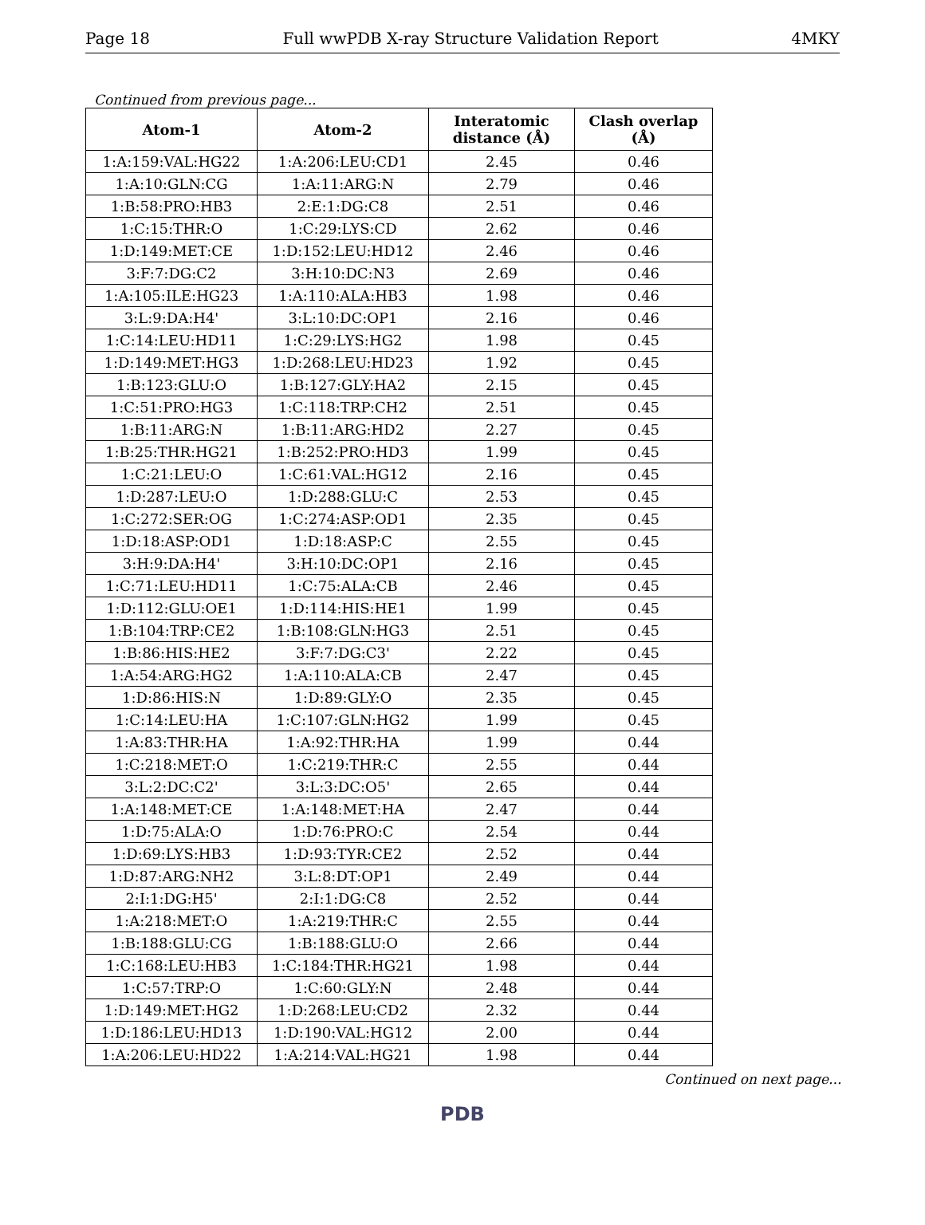Page 18 Full wwPDB X-ray Structure Validation Report 4MKY
Continued from previous page...
| Atom-1 | Atom-2 | Interatomic distance (Å) | Clash overlap (Å) |
| --- | --- | --- | --- |
| 1:A:159:VAL:HG22 | 1:A:206:LEU:CD1 | 2.45 | 0.46 |
| 1:A:10:GLN:CG | 1:A:11:ARG:N | 2.79 | 0.46 |
| 1:B:58:PRO:HB3 | 2:E:1:DG:C8 | 2.51 | 0.46 |
| 1:C:15:THR:O | 1:C:29:LYS:CD | 2.62 | 0.46 |
| 1:D:149:MET:CE | 1:D:152:LEU:HD12 | 2.46 | 0.46 |
| 3:F:7:DG:C2 | 3:H:10:DC:N3 | 2.69 | 0.46 |
| 1:A:105:ILE:HG23 | 1:A:110:ALA:HB3 | 1.98 | 0.46 |
| 3:L:9:DA:H4' | 3:L:10:DC:OP1 | 2.16 | 0.46 |
| 1:C:14:LEU:HD11 | 1:C:29:LYS:HG2 | 1.98 | 0.45 |
| 1:D:149:MET:HG3 | 1:D:268:LEU:HD23 | 1.92 | 0.45 |
| 1:B:123:GLU:O | 1:B:127:GLY:HA2 | 2.15 | 0.45 |
| 1:C:51:PRO:HG3 | 1:C:118:TRP:CH2 | 2.51 | 0.45 |
| 1:B:11:ARG:N | 1:B:11:ARG:HD2 | 2.27 | 0.45 |
| 1:B:25:THR:HG21 | 1:B:252:PRO:HD3 | 1.99 | 0.45 |
| 1:C:21:LEU:O | 1:C:61:VAL:HG12 | 2.16 | 0.45 |
| 1:D:287:LEU:O | 1:D:288:GLU:C | 2.53 | 0.45 |
| 1:C:272:SER:OG | 1:C:274:ASP:OD1 | 2.35 | 0.45 |
| 1:D:18:ASP:OD1 | 1:D:18:ASP:C | 2.55 | 0.45 |
| 3:H:9:DA:H4' | 3:H:10:DC:OP1 | 2.16 | 0.45 |
| 1:C:71:LEU:HD11 | 1:C:75:ALA:CB | 2.46 | 0.45 |
| 1:D:112:GLU:OE1 | 1:D:114:HIS:HE1 | 1.99 | 0.45 |
| 1:B:104:TRP:CE2 | 1:B:108:GLN:HG3 | 2.51 | 0.45 |
| 1:B:86:HIS:HE2 | 3:F:7:DG:C3' | 2.22 | 0.45 |
| 1:A:54:ARG:HG2 | 1:A:110:ALA:CB | 2.47 | 0.45 |
| 1:D:86:HIS:N | 1:D:89:GLY:O | 2.35 | 0.45 |
| 1:C:14:LEU:HA | 1:C:107:GLN:HG2 | 1.99 | 0.45 |
| 1:A:83:THR:HA | 1:A:92:THR:HA | 1.99 | 0.44 |
| 1:C:218:MET:O | 1:C:219:THR:C | 2.55 | 0.44 |
| 3:L:2:DC:C2' | 3:L:3:DC:O5' | 2.65 | 0.44 |
| 1:A:148:MET:CE | 1:A:148:MET:HA | 2.47 | 0.44 |
| 1:D:75:ALA:O | 1:D:76:PRO:C | 2.54 | 0.44 |
| 1:D:69:LYS:HB3 | 1:D:93:TYR:CE2 | 2.52 | 0.44 |
| 1:D:87:ARG:NH2 | 3:L:8:DT:OP1 | 2.49 | 0.44 |
| 2:I:1:DG:H5' | 2:I:1:DG:C8 | 2.52 | 0.44 |
| 1:A:218:MET:O | 1:A:219:THR:C | 2.55 | 0.44 |
| 1:B:188:GLU:CG | 1:B:188:GLU:O | 2.66 | 0.44 |
| 1:C:168:LEU:HB3 | 1:C:184:THR:HG21 | 1.98 | 0.44 |
| 1:C:57:TRP:O | 1:C:60:GLY:N | 2.48 | 0.44 |
| 1:D:149:MET:HG2 | 1:D:268:LEU:CD2 | 2.32 | 0.44 |
| 1:D:186:LEU:HD13 | 1:D:190:VAL:HG12 | 2.00 | 0.44 |
| 1:A:206:LEU:HD22 | 1:A:214:VAL:HG21 | 1.98 | 0.44 |
Continued on next page...
PDB